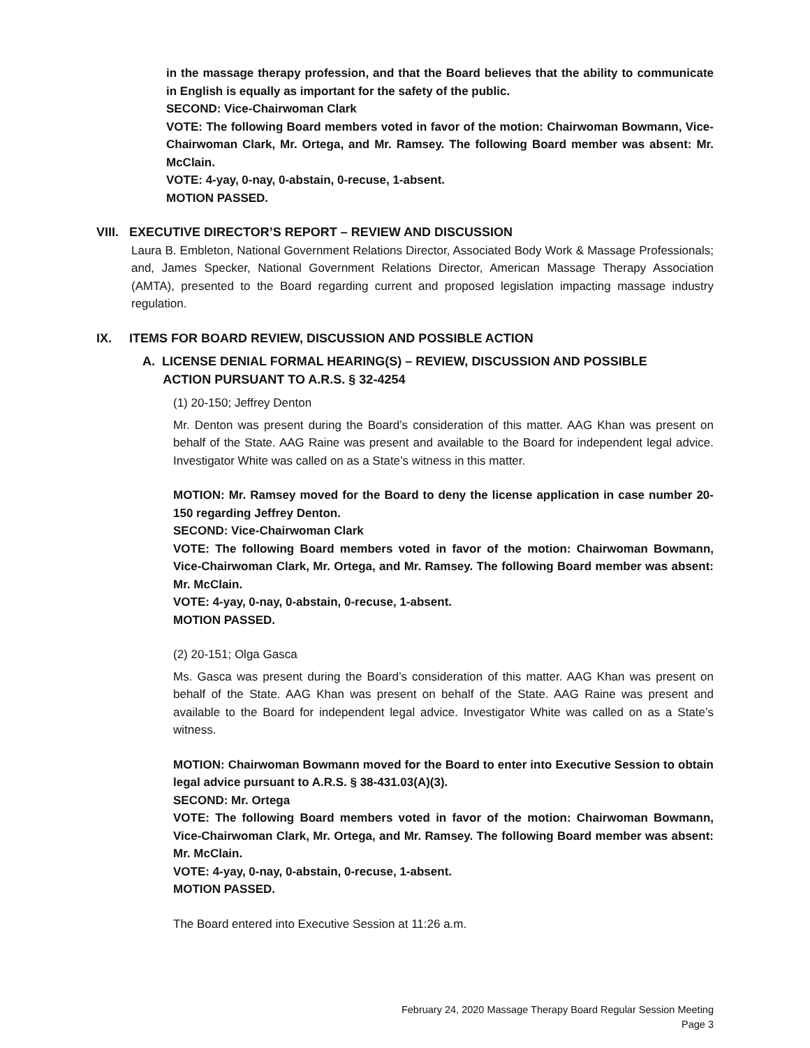in the massage therapy profession, and that the Board believes that the ability to communicate in English is equally as important for the safety of the public.
SECOND: Vice-Chairwoman Clark
VOTE: The following Board members voted in favor of the motion: Chairwoman Bowmann, Vice-Chairwoman Clark, Mr. Ortega, and Mr. Ramsey. The following Board member was absent: Mr. McClain.
VOTE: 4-yay, 0-nay, 0-abstain, 0-recuse, 1-absent.
MOTION PASSED.
VIII. EXECUTIVE DIRECTOR’S REPORT – REVIEW AND DISCUSSION
Laura B. Embleton, National Government Relations Director, Associated Body Work & Massage Professionals; and, James Specker, National Government Relations Director, American Massage Therapy Association (AMTA), presented to the Board regarding current and proposed legislation impacting massage industry regulation.
IX. ITEMS FOR BOARD REVIEW, DISCUSSION AND POSSIBLE ACTION
A. LICENSE DENIAL FORMAL HEARING(S) – REVIEW, DISCUSSION AND POSSIBLE
ACTION PURSUANT TO A.R.S. § 32-4254
(1) 20-150; Jeffrey Denton
Mr. Denton was present during the Board’s consideration of this matter. AAG Khan was present on behalf of the State. AAG Raine was present and available to the Board for independent legal advice. Investigator White was called on as a State’s witness in this matter.
MOTION: Mr. Ramsey moved for the Board to deny the license application in case number 20-150 regarding Jeffrey Denton.
SECOND: Vice-Chairwoman Clark
VOTE: The following Board members voted in favor of the motion: Chairwoman Bowmann, Vice-Chairwoman Clark, Mr. Ortega, and Mr. Ramsey. The following Board member was absent: Mr. McClain.
VOTE: 4-yay, 0-nay, 0-abstain, 0-recuse, 1-absent.
MOTION PASSED.
(2) 20-151; Olga Gasca
Ms. Gasca was present during the Board’s consideration of this matter. AAG Khan was present on behalf of the State. AAG Khan was present on behalf of the State. AAG Raine was present and available to the Board for independent legal advice. Investigator White was called on as a State’s witness.
MOTION: Chairwoman Bowmann moved for the Board to enter into Executive Session to obtain legal advice pursuant to A.R.S. § 38-431.03(A)(3).
SECOND: Mr. Ortega
VOTE: The following Board members voted in favor of the motion: Chairwoman Bowmann, Vice-Chairwoman Clark, Mr. Ortega, and Mr. Ramsey. The following Board member was absent: Mr. McClain.
VOTE: 4-yay, 0-nay, 0-abstain, 0-recuse, 1-absent.
MOTION PASSED.
The Board entered into Executive Session at 11:26 a.m.
February 24, 2020 Massage Therapy Board Regular Session Meeting
Page 3